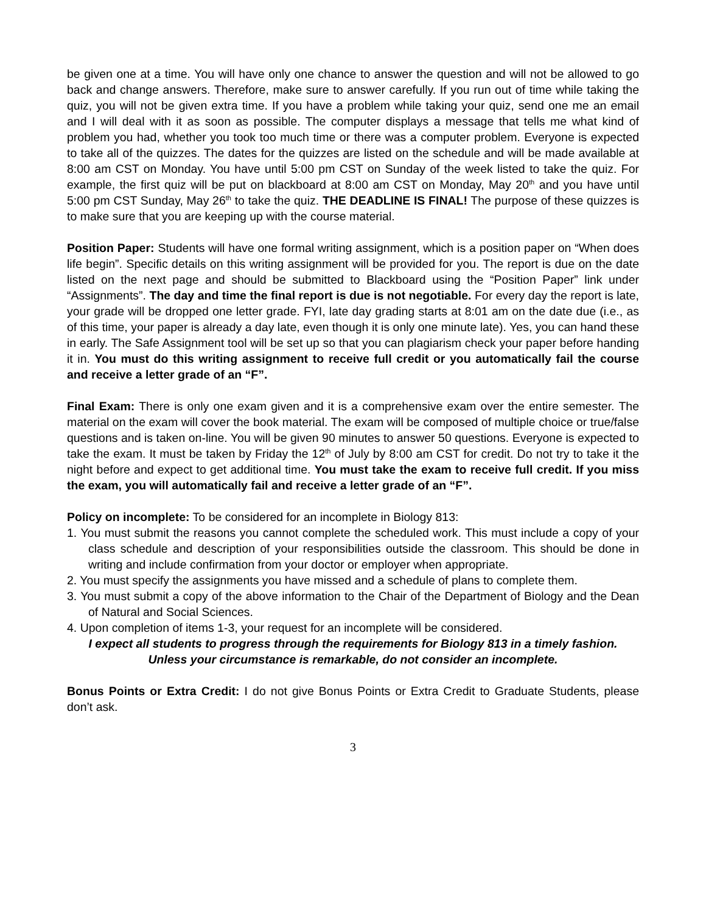be given one at a time. You will have only one chance to answer the question and will not be allowed to go back and change answers. Therefore, make sure to answer carefully. If you run out of time while taking the quiz, you will not be given extra time. If you have a problem while taking your quiz, send one me an email and I will deal with it as soon as possible. The computer displays a message that tells me what kind of problem you had, whether you took too much time or there was a computer problem. Everyone is expected to take all of the quizzes. The dates for the quizzes are listed on the schedule and will be made available at 8:00 am CST on Monday. You have until 5:00 pm CST on Sunday of the week listed to take the quiz. For example, the first quiz will be put on blackboard at 8:00 am CST on Monday, May 20<sup>th</sup> and you have until 5:00 pm CST Sunday, May 26<sup>th</sup> to take the quiz. THE DEADLINE IS FINAL! The purpose of these quizzes is to make sure that you are keeping up with the course material.
Position Paper: Students will have one formal writing assignment, which is a position paper on “When does life begin”. Specific details on this writing assignment will be provided for you. The report is due on the date listed on the next page and should be submitted to Blackboard using the “Position Paper” link under “Assignments”. The day and time the final report is due is not negotiable. For every day the report is late, your grade will be dropped one letter grade. FYI, late day grading starts at 8:01 am on the date due (i.e., as of this time, your paper is already a day late, even though it is only one minute late). Yes, you can hand these in early. The Safe Assignment tool will be set up so that you can plagiarism check your paper before handing it in. You must do this writing assignment to receive full credit or you automatically fail the course and receive a letter grade of an “F”.
Final Exam: There is only one exam given and it is a comprehensive exam over the entire semester. The material on the exam will cover the book material. The exam will be composed of multiple choice or true/false questions and is taken on-line. You will be given 90 minutes to answer 50 questions. Everyone is expected to take the exam. It must be taken by Friday the 12<sup>th</sup> of July by 8:00 am CST for credit. Do not try to take it the night before and expect to get additional time. You must take the exam to receive full credit. If you miss the exam, you will automatically fail and receive a letter grade of an “F”.
Policy on incomplete: To be considered for an incomplete in Biology 813:
1. You must submit the reasons you cannot complete the scheduled work. This must include a copy of your class schedule and description of your responsibilities outside the classroom. This should be done in writing and include confirmation from your doctor or employer when appropriate.
2. You must specify the assignments you have missed and a schedule of plans to complete them.
3. You must submit a copy of the above information to the Chair of the Department of Biology and the Dean of Natural and Social Sciences.
4. Upon completion of items 1-3, your request for an incomplete will be considered.
I expect all students to progress through the requirements for Biology 813 in a timely fashion. Unless your circumstance is remarkable, do not consider an incomplete.
Bonus Points or Extra Credit: I do not give Bonus Points or Extra Credit to Graduate Students, please don’t ask.
3